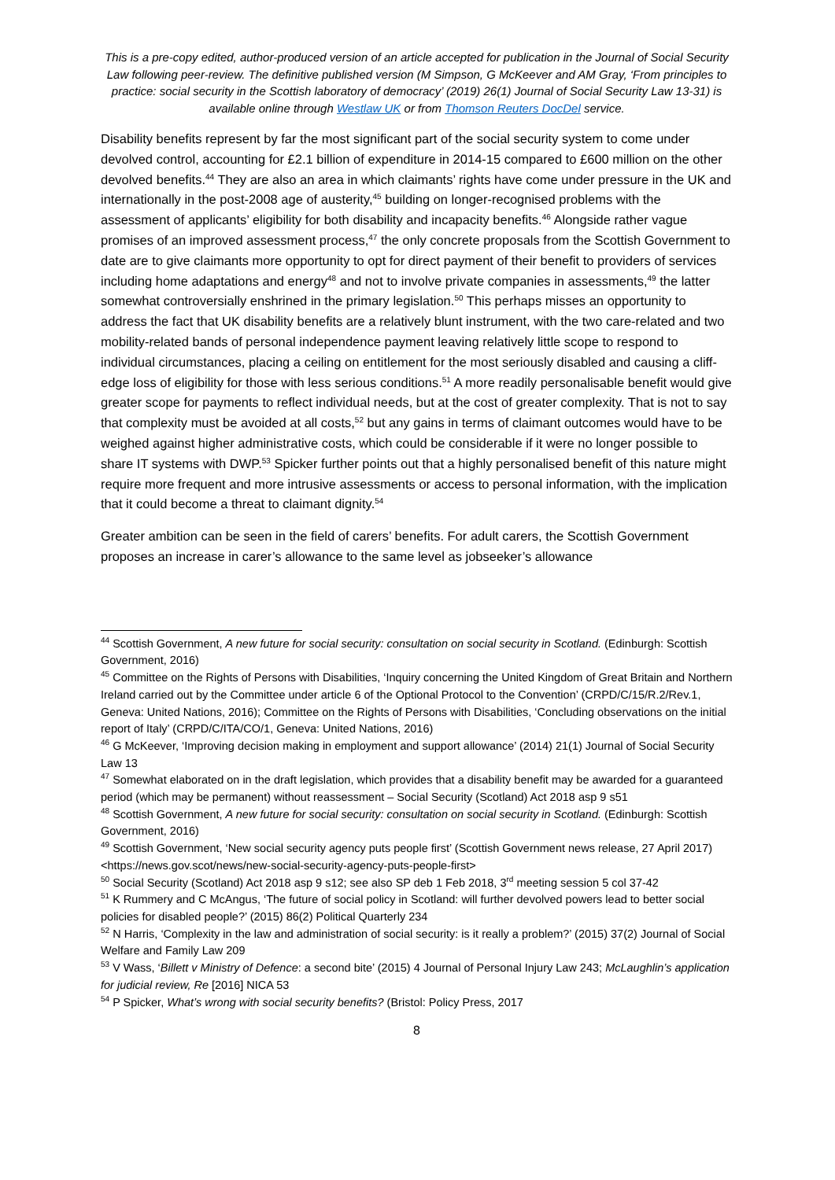This is a pre-copy edited, author-produced version of an article accepted for publication in the Journal of Social Security Law following peer-review. The definitive published version (M Simpson, G McKeever and AM Gray, ‘From principles to practice: social security in the Scottish laboratory of democracy’ (2019) 26(1) Journal of Social Security Law 13-31) is available online through Westlaw UK or from Thomson Reuters DocDel service.
Disability benefits represent by far the most significant part of the social security system to come under devolved control, accounting for £2.1 billion of expenditure in 2014-15 compared to £600 million on the other devolved benefits.<sup>44</sup> They are also an area in which claimants’ rights have come under pressure in the UK and internationally in the post-2008 age of austerity,<sup>45</sup> building on longer-recognised problems with the assessment of applicants’ eligibility for both disability and incapacity benefits.<sup>46</sup> Alongside rather vague promises of an improved assessment process,<sup>47</sup> the only concrete proposals from the Scottish Government to date are to give claimants more opportunity to opt for direct payment of their benefit to providers of services including home adaptations and energy<sup>48</sup> and not to involve private companies in assessments,<sup>49</sup> the latter somewhat controversially enshrined in the primary legislation.<sup>50</sup> This perhaps misses an opportunity to address the fact that UK disability benefits are a relatively blunt instrument, with the two care-related and two mobility-related bands of personal independence payment leaving relatively little scope to respond to individual circumstances, placing a ceiling on entitlement for the most seriously disabled and causing a cliff-edge loss of eligibility for those with less serious conditions.<sup>51</sup> A more readily personalisable benefit would give greater scope for payments to reflect individual needs, but at the cost of greater complexity. That is not to say that complexity must be avoided at all costs,<sup>52</sup> but any gains in terms of claimant outcomes would have to be weighed against higher administrative costs, which could be considerable if it were no longer possible to share IT systems with DWP.<sup>53</sup> Spicker further points out that a highly personalised benefit of this nature might require more frequent and more intrusive assessments or access to personal information, with the implication that it could become a threat to claimant dignity.<sup>54</sup>
Greater ambition can be seen in the field of carers’ benefits. For adult carers, the Scottish Government proposes an increase in carer’s allowance to the same level as jobseeker’s allowance
<sup>44</sup> Scottish Government, A new future for social security: consultation on social security in Scotland. (Edinburgh: Scottish Government, 2016)
<sup>45</sup> Committee on the Rights of Persons with Disabilities, ‘Inquiry concerning the United Kingdom of Great Britain and Northern Ireland carried out by the Committee under article 6 of the Optional Protocol to the Convention’ (CRPD/C/15/R.2/Rev.1, Geneva: United Nations, 2016); Committee on the Rights of Persons with Disabilities, ‘Concluding observations on the initial report of Italy’ (CRPD/C/ITA/CO/1, Geneva: United Nations, 2016)
<sup>46</sup> G McKeever, ‘Improving decision making in employment and support allowance’ (2014) 21(1) Journal of Social Security Law 13
<sup>47</sup> Somewhat elaborated on in the draft legislation, which provides that a disability benefit may be awarded for a guaranteed period (which may be permanent) without reassessment – Social Security (Scotland) Act 2018 asp 9 s51
<sup>48</sup> Scottish Government, A new future for social security: consultation on social security in Scotland. (Edinburgh: Scottish Government, 2016)
<sup>49</sup> Scottish Government, ‘New social security agency puts people first’ (Scottish Government news release, 27 April 2017) <https://news.gov.scot/news/new-social-security-agency-puts-people-first>
<sup>50</sup> Social Security (Scotland) Act 2018 asp 9 s12; see also SP deb 1 Feb 2018, 3<sup>rd</sup> meeting session 5 col 37-42
<sup>51</sup> K Rummery and C McAngus, ‘The future of social policy in Scotland: will further devolved powers lead to better social policies for disabled people?’ (2015) 86(2) Political Quarterly 234
<sup>52</sup> N Harris, ‘Complexity in the law and administration of social security: is it really a problem?’ (2015) 37(2) Journal of Social Welfare and Family Law 209
<sup>53</sup> V Wass, ‘Billett v Ministry of Defence: a second bite’ (2015) 4 Journal of Personal Injury Law 243; McLaughlin’s application for judicial review, Re [2016] NICA 53
<sup>54</sup> P Spicker, What’s wrong with social security benefits? (Bristol: Policy Press, 2017
8